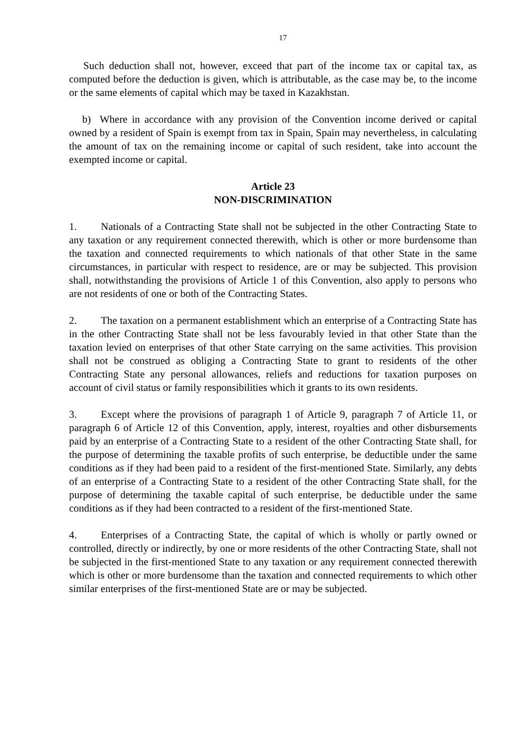17
Such deduction shall not, however, exceed that part of the income tax or capital tax, as computed before the deduction is given, which is attributable, as the case may be, to the income or the same elements of capital which may be taxed in Kazakhstan.
b) Where in accordance with any provision of the Convention income derived or capital owned by a resident of Spain is exempt from tax in Spain, Spain may nevertheless, in calculating the amount of tax on the remaining income or capital of such resident, take into account the exempted income or capital.
Article 23
NON-DISCRIMINATION
1. Nationals of a Contracting State shall not be subjected in the other Contracting State to any taxation or any requirement connected therewith, which is other or more burdensome than the taxation and connected requirements to which nationals of that other State in the same circumstances, in particular with respect to residence, are or may be subjected. This provision shall, notwithstanding the provisions of Article 1 of this Convention, also apply to persons who are not residents of one or both of the Contracting States.
2. The taxation on a permanent establishment which an enterprise of a Contracting State has in the other Contracting State shall not be less favourably levied in that other State than the taxation levied on enterprises of that other State carrying on the same activities. This provision shall not be construed as obliging a Contracting State to grant to residents of the other Contracting State any personal allowances, reliefs and reductions for taxation purposes on account of civil status or family responsibilities which it grants to its own residents.
3. Except where the provisions of paragraph 1 of Article 9, paragraph 7 of Article 11, or paragraph 6 of Article 12 of this Convention, apply, interest, royalties and other disbursements paid by an enterprise of a Contracting State to a resident of the other Contracting State shall, for the purpose of determining the taxable profits of such enterprise, be deductible under the same conditions as if they had been paid to a resident of the first-mentioned State. Similarly, any debts of an enterprise of a Contracting State to a resident of the other Contracting State shall, for the purpose of determining the taxable capital of such enterprise, be deductible under the same conditions as if they had been contracted to a resident of the first-mentioned State.
4. Enterprises of a Contracting State, the capital of which is wholly or partly owned or controlled, directly or indirectly, by one or more residents of the other Contracting State, shall not be subjected in the first-mentioned State to any taxation or any requirement connected therewith which is other or more burdensome than the taxation and connected requirements to which other similar enterprises of the first-mentioned State are or may be subjected.